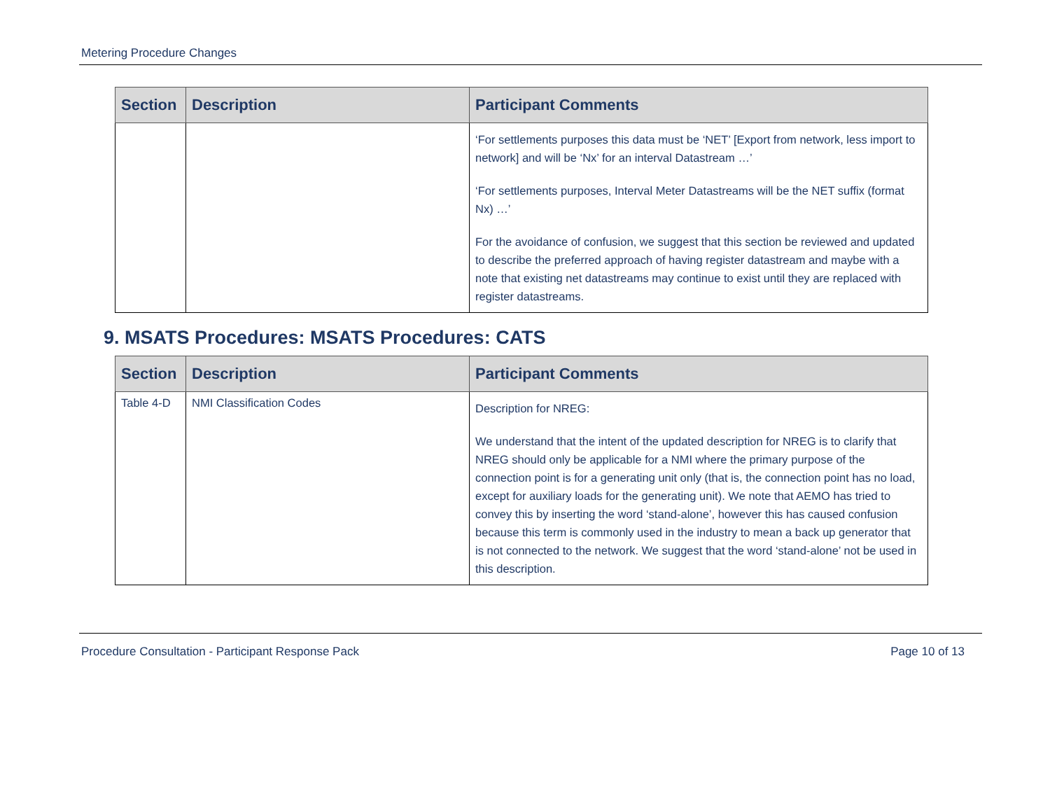Metering Procedure Changes
| Section | Description | Participant Comments |
| --- | --- | --- |
| | | ‘For settlements purposes this data must be ‘NET’ [Export from network, less import to network] and will be ‘Nx’ for an interval Datastream …’ ‘For settlements purposes, Interval Meter Datastreams will be the NET suffix (format Nx) …’ For the avoidance of confusion, we suggest that this section be reviewed and updated to describe the preferred approach of having register datastream and maybe with a note that existing net datastreams may continue to exist until they are replaced with register datastreams. |
9. MSATS Procedures: MSATS Procedures: CATS
| Section | Description | Participant Comments |
| --- | --- | --- |
| Table 4-D | NMI Classification Codes | Description for NREG: We understand that the intent of the updated description for NREG is to clarify that NREG should only be applicable for a NMI where the primary purpose of the connection point is for a generating unit only (that is, the connection point has no load, except for auxiliary loads for the generating unit). We note that AEMO has tried to convey this by inserting the word ‘stand-alone’, however this has caused confusion because this term is commonly used in the industry to mean a back up generator that is not connected to the network. We suggest that the word ‘stand-alone’ not be used in this description. |
Procedure Consultation - Participant Response Pack Page 10 of 13